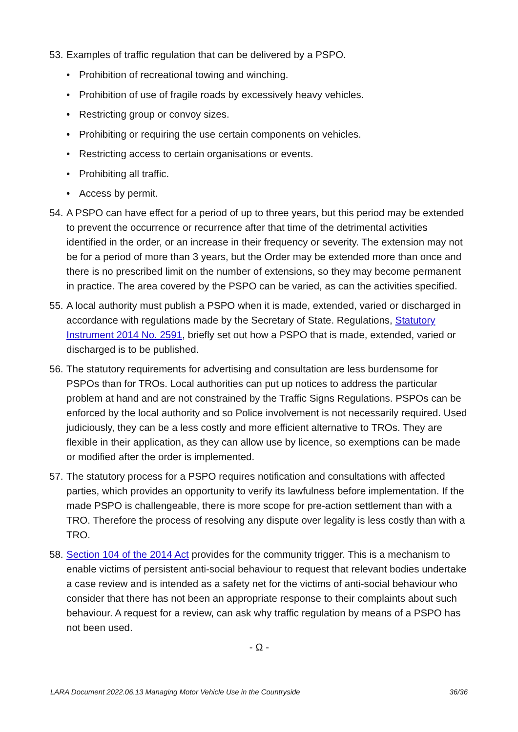53.
Examples of traffic regulation that can be delivered by a PSPO.
• Prohibition of recreational towing and winching.
• Prohibition of use of fragile roads by excessively heavy vehicles.
• Restricting group or convoy sizes.
• Prohibiting or requiring the use certain components on vehicles.
• Restricting access to certain organisations or events.
• Prohibiting all traffic.
• Access by permit.
54.
A PSPO can have effect for a period of up to three years, but this period may be extended to prevent the occurrence or recurrence after that time of the detrimental activities identified in the order, or an increase in their frequency or severity. The extension may not be for a period of more than 3 years, but the Order may be extended more than once and there is no prescribed limit on the number of extensions, so they may become permanent in practice. The area covered by the PSPO can be varied, as can the activities specified.
55.
A local authority must publish a PSPO when it is made, extended, varied or discharged in accordance with regulations made by the Secretary of State. Regulations, Statutory Instrument 2014 No. 2591, briefly set out how a PSPO that is made, extended, varied or discharged is to be published.
56.
The statutory requirements for advertising and consultation are less burdensome for PSPOs than for TROs. Local authorities can put up notices to address the particular problem at hand and are not constrained by the Traffic Signs Regulations. PSPOs can be enforced by the local authority and so Police involvement is not necessarily required. Used judiciously, they can be a less costly and more efficient alternative to TROs. They are flexible in their application, as they can allow use by licence, so exemptions can be made or modified after the order is implemented.
57.
The statutory process for a PSPO requires notification and consultations with affected parties, which provides an opportunity to verify its lawfulness before implementation. If the made PSPO is challengeable, there is more scope for pre-action settlement than with a TRO. Therefore the process of resolving any dispute over legality is less costly than with a TRO.
58.
Section 104 of the 2014 Act provides for the community trigger. This is a mechanism to enable victims of persistent anti-social behaviour to request that relevant bodies undertake a case review and is intended as a safety net for the victims of anti-social behaviour who consider that there has not been an appropriate response to their complaints about such behaviour. A request for a review, can ask why traffic regulation by means of a PSPO has not been used.
- Ω -
LARA Document 2022.06.13 Managing Motor Vehicle Use in the Countryside 36/36